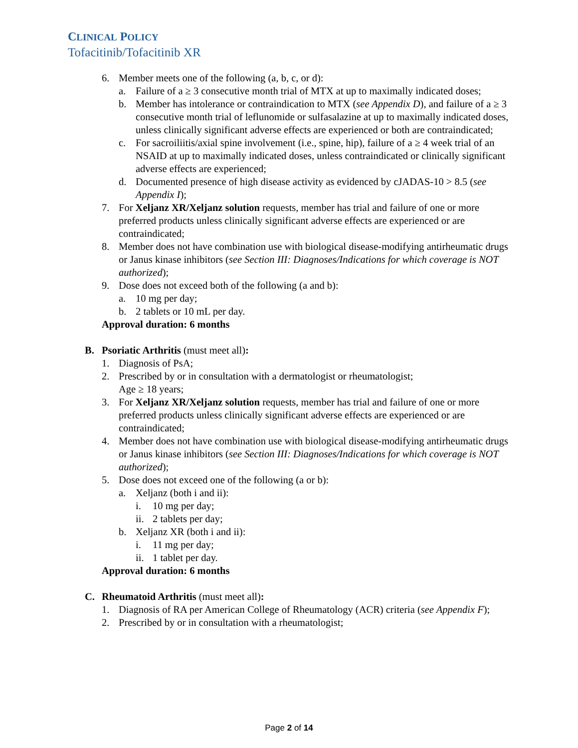CLINICAL POLICY
Tofacitinib/Tofacitinib XR
6. Member meets one of the following (a, b, c, or d):
a. Failure of a ≥ 3 consecutive month trial of MTX at up to maximally indicated doses;
b. Member has intolerance or contraindication to MTX (see Appendix D), and failure of a ≥ 3 consecutive month trial of leflunomide or sulfasalazine at up to maximally indicated doses, unless clinically significant adverse effects are experienced or both are contraindicated;
c. For sacroiliitis/axial spine involvement (i.e., spine, hip), failure of a ≥ 4 week trial of an NSAID at up to maximally indicated doses, unless contraindicated or clinically significant adverse effects are experienced;
d. Documented presence of high disease activity as evidenced by cJADAS-10 > 8.5 (see Appendix I);
7. For Xeljanz XR/Xeljanz solution requests, member has trial and failure of one or more preferred products unless clinically significant adverse effects are experienced or are contraindicated;
8. Member does not have combination use with biological disease-modifying antirheumatic drugs or Janus kinase inhibitors (see Section III: Diagnoses/Indications for which coverage is NOT authorized);
9. Dose does not exceed both of the following (a and b):
a. 10 mg per day;
b. 2 tablets or 10 mL per day.
Approval duration: 6 months
B. Psoriatic Arthritis (must meet all):
1. Diagnosis of PsA;
2. Prescribed by or in consultation with a dermatologist or rheumatologist;
Age ≥ 18 years;
3. For Xeljanz XR/Xeljanz solution requests, member has trial and failure of one or more preferred products unless clinically significant adverse effects are experienced or are contraindicated;
4. Member does not have combination use with biological disease-modifying antirheumatic drugs or Janus kinase inhibitors (see Section III: Diagnoses/Indications for which coverage is NOT authorized);
5. Dose does not exceed one of the following (a or b):
a. Xeljanz (both i and ii):
i. 10 mg per day;
ii. 2 tablets per day;
b. Xeljanz XR (both i and ii):
i. 11 mg per day;
ii. 1 tablet per day.
Approval duration: 6 months
C. Rheumatoid Arthritis (must meet all):
1. Diagnosis of RA per American College of Rheumatology (ACR) criteria (see Appendix F);
2. Prescribed by or in consultation with a rheumatologist;
Page 2 of 14